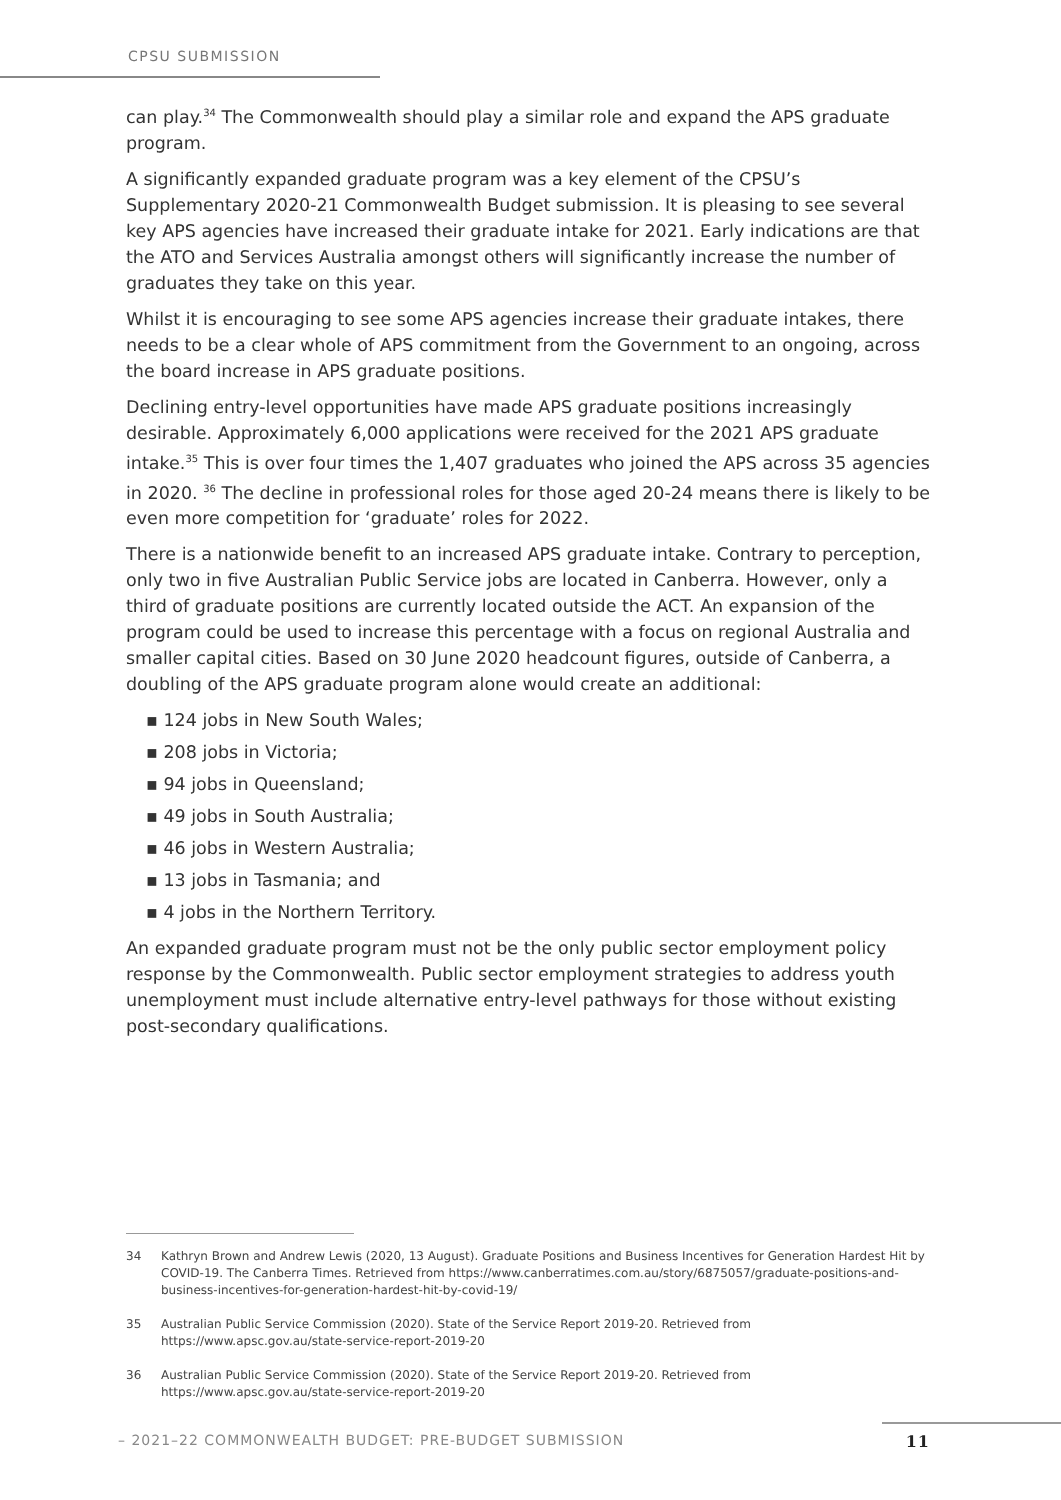CPSU SUBMISSION
can play.<sup>34</sup> The Commonwealth should play a similar role and expand the APS graduate program.
A significantly expanded graduate program was a key element of the CPSU’s Supplementary 2020-21 Commonwealth Budget submission. It is pleasing to see several key APS agencies have increased their graduate intake for 2021. Early indications are that the ATO and Services Australia amongst others will significantly increase the number of graduates they take on this year.
Whilst it is encouraging to see some APS agencies increase their graduate intakes, there needs to be a clear whole of APS commitment from the Government to an ongoing, across the board increase in APS graduate positions.
Declining entry-level opportunities have made APS graduate positions increasingly desirable. Approximately 6,000 applications were received for the 2021 APS graduate intake.<sup>35</sup> This is over four times the 1,407 graduates who joined the APS across 35 agencies in 2020. <sup>36</sup> The decline in professional roles for those aged 20-24 means there is likely to be even more competition for ‘graduate’ roles for 2022.
There is a nationwide benefit to an increased APS graduate intake. Contrary to perception, only two in five Australian Public Service jobs are located in Canberra. However, only a third of graduate positions are currently located outside the ACT. An expansion of the program could be used to increase this percentage with a focus on regional Australia and smaller capital cities. Based on 30 June 2020 headcount figures, outside of Canberra, a doubling of the APS graduate program alone would create an additional:
▪ 124 jobs in New South Wales;
▪ 208 jobs in Victoria;
▪ 94 jobs in Queensland;
▪ 49 jobs in South Australia;
▪ 46 jobs in Western Australia;
▪ 13 jobs in Tasmania; and
▪ 4 jobs in the Northern Territory.
An expanded graduate program must not be the only public sector employment policy response by the Commonwealth. Public sector employment strategies to address youth unemployment must include alternative entry-level pathways for those without existing post-secondary qualifications.
34 Kathryn Brown and Andrew Lewis (2020, 13 August). Graduate Positions and Business Incentives for Generation Hardest Hit by COVID-19. The Canberra Times. Retrieved from https://www.canberratimes.com.au/story/6875057/graduate-positions-and-business-incentives-for-generation-hardest-hit-by-covid-19/
35 Australian Public Service Commission (2020). State of the Service Report 2019-20. Retrieved from https://www.apsc.gov.au/state-service-report-2019-20
36 Australian Public Service Commission (2020). State of the Service Report 2019-20. Retrieved from https://www.apsc.gov.au/state-service-report-2019-20
– 2021–22 COMMONWEALTH BUDGET: PRE-BUDGET SUBMISSION 11